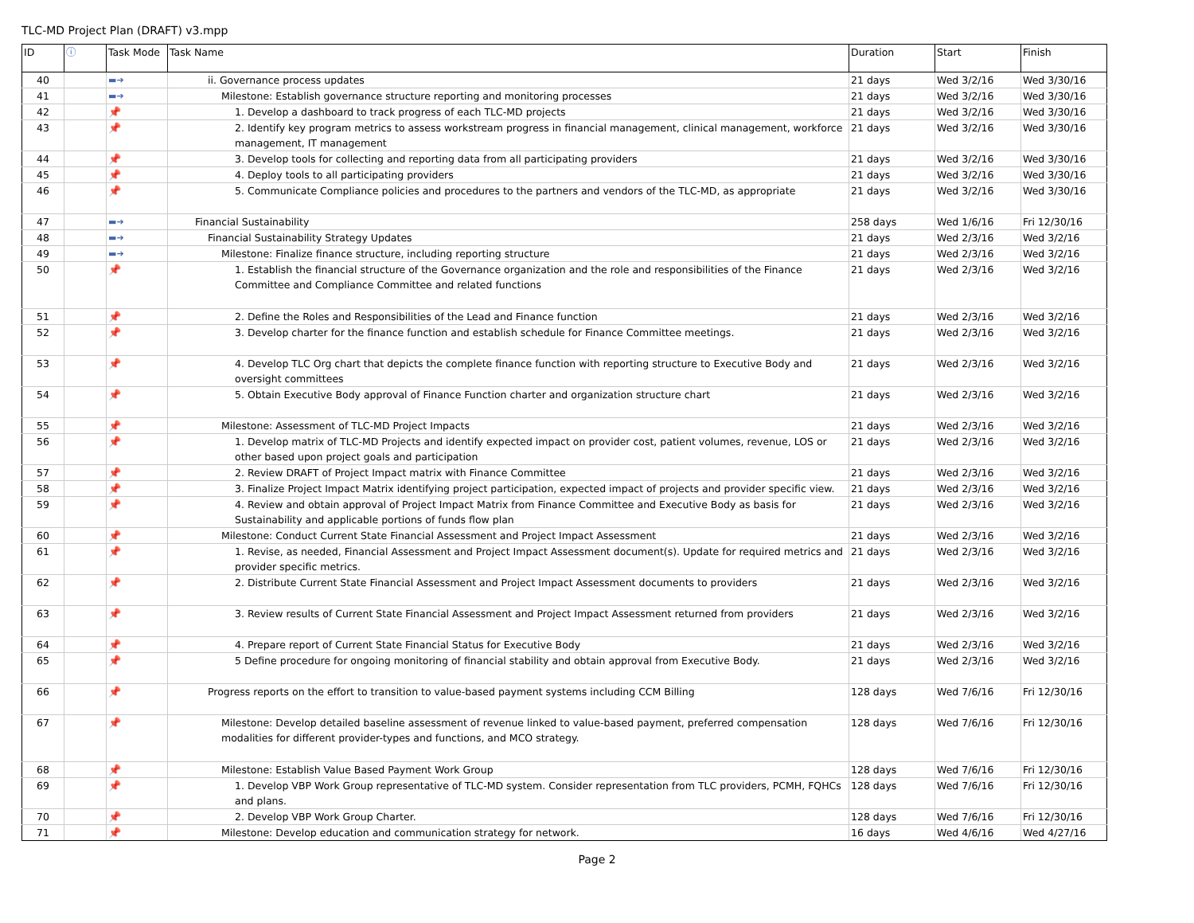TLC-MD Project Plan (DRAFT) v3.mpp
| ID | ⓘ | Task Mode | Task Name | Duration | Start | Finish |
| --- | --- | --- | --- | --- | --- | --- |
| 40 | | ▬➔ | ii. Governance process updates | 21 days | Wed 3/2/16 | Wed 3/30/16 |
| 41 | | ▬➔ | Milestone: Establish governance structure reporting and monitoring processes | 21 days | Wed 3/2/16 | Wed 3/30/16 |
| 42 | | 📌 | 1. Develop a dashboard to track progress of each TLC-MD projects | 21 days | Wed 3/2/16 | Wed 3/30/16 |
| 43 | | 📌 | 2. Identify key program metrics to assess workstream progress in financial management, clinical management, workforce management, IT management | 21 days | Wed 3/2/16 | Wed 3/30/16 |
| 44 | | 📌 | 3. Develop tools for collecting and reporting data from all participating providers | 21 days | Wed 3/2/16 | Wed 3/30/16 |
| 45 | | 📌 | 4. Deploy tools to all participating providers | 21 days | Wed 3/2/16 | Wed 3/30/16 |
| 46 | | 📌 | 5. Communicate Compliance policies and procedures to the partners and vendors of the TLC-MD, as appropriate | 21 days | Wed 3/2/16 | Wed 3/30/16 |
| 47 | | ▬➔ | Financial Sustainability | 258 days | Wed 1/6/16 | Fri 12/30/16 |
| 48 | | ▬➔ | Financial Sustainability Strategy Updates | 21 days | Wed 2/3/16 | Wed 3/2/16 |
| 49 | | ▬➔ | Milestone: Finalize finance structure, including reporting structure | 21 days | Wed 2/3/16 | Wed 3/2/16 |
| 50 | | 📌 | 1. Establish the financial structure of the Governance organization and the role and responsibilities of the Finance Committee and Compliance Committee and related functions | 21 days | Wed 2/3/16 | Wed 3/2/16 |
| 51 | | 📌 | 2. Define the Roles and Responsibilities of the Lead and Finance function | 21 days | Wed 2/3/16 | Wed 3/2/16 |
| 52 | | 📌 | 3. Develop charter for the finance function and establish schedule for Finance Committee meetings. | 21 days | Wed 2/3/16 | Wed 3/2/16 |
| 53 | | 📌 | 4. Develop TLC Org chart that depicts the complete finance function with reporting structure to Executive Body and oversight committees | 21 days | Wed 2/3/16 | Wed 3/2/16 |
| 54 | | 📌 | 5. Obtain Executive Body approval of Finance Function charter and organization structure chart | 21 days | Wed 2/3/16 | Wed 3/2/16 |
| 55 | | 📌 | Milestone: Assessment of TLC-MD Project Impacts | 21 days | Wed 2/3/16 | Wed 3/2/16 |
| 56 | | 📌 | 1. Develop matrix of TLC-MD Projects and identify expected impact on provider cost, patient volumes, revenue, LOS or other based upon project goals and participation | 21 days | Wed 2/3/16 | Wed 3/2/16 |
| 57 | | 📌 | 2. Review DRAFT of Project Impact matrix with Finance Committee | 21 days | Wed 2/3/16 | Wed 3/2/16 |
| 58 | | 📌 | 3. Finalize Project Impact Matrix identifying project participation, expected impact of projects and provider specific view. | 21 days | Wed 2/3/16 | Wed 3/2/16 |
| 59 | | 📌 | 4. Review and obtain approval of Project Impact Matrix from Finance Committee and Executive Body as basis for Sustainability and applicable portions of funds flow plan | 21 days | Wed 2/3/16 | Wed 3/2/16 |
| 60 | | 📌 | Milestone: Conduct Current State Financial Assessment and Project Impact Assessment | 21 days | Wed 2/3/16 | Wed 3/2/16 |
| 61 | | 📌 | 1. Revise, as needed, Financial Assessment and Project Impact Assessment document(s). Update for required metrics and provider specific metrics. | 21 days | Wed 2/3/16 | Wed 3/2/16 |
| 62 | | 📌 | 2. Distribute Current State Financial Assessment and Project Impact Assessment documents to providers | 21 days | Wed 2/3/16 | Wed 3/2/16 |
| 63 | | 📌 | 3. Review results of Current State Financial Assessment and Project Impact Assessment returned from providers | 21 days | Wed 2/3/16 | Wed 3/2/16 |
| 64 | | 📌 | 4. Prepare report of Current State Financial Status for Executive Body | 21 days | Wed 2/3/16 | Wed 3/2/16 |
| 65 | | 📌 | 5 Define procedure for ongoing monitoring of financial stability and obtain approval from Executive Body. | 21 days | Wed 2/3/16 | Wed 3/2/16 |
| 66 | | 📌 | Progress reports on the effort to transition to value-based payment systems including CCM Billing | 128 days | Wed 7/6/16 | Fri 12/30/16 |
| 67 | | 📌 | Milestone: Develop detailed baseline assessment of revenue linked to value-based payment, preferred compensation modalities for different provider-types and functions, and MCO strategy. | 128 days | Wed 7/6/16 | Fri 12/30/16 |
| 68 | | 📌 | Milestone: Establish Value Based Payment Work Group | 128 days | Wed 7/6/16 | Fri 12/30/16 |
| 69 | | 📌 | 1. Develop VBP Work Group representative of TLC-MD system. Consider representation from TLC providers, PCMH, FQHCs and plans. | 128 days | Wed 7/6/16 | Fri 12/30/16 |
| 70 | | 📌 | 2. Develop VBP Work Group Charter. | 128 days | Wed 7/6/16 | Fri 12/30/16 |
| 71 | | 📌 | Milestone: Develop education and communication strategy for network. | 16 days | Wed 4/6/16 | Wed 4/27/16 |
Page 2